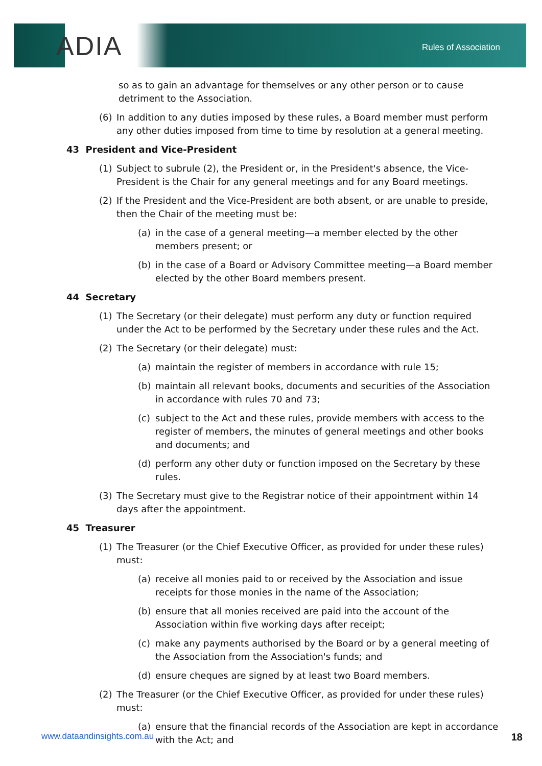ADIA Rules of Association
so as to gain an advantage for themselves or any other person or to cause detriment to the Association.
(6) In addition to any duties imposed by these rules, a Board member must perform any other duties imposed from time to time by resolution at a general meeting.
43 President and Vice-President
(1) Subject to subrule (2), the President or, in the President's absence, the Vice-President is the Chair for any general meetings and for any Board meetings.
(2) If the President and the Vice-President are both absent, or are unable to preside, then the Chair of the meeting must be:
(a) in the case of a general meeting—a member elected by the other members present; or
(b) in the case of a Board or Advisory Committee meeting—a Board member elected by the other Board members present.
44 Secretary
(1) The Secretary (or their delegate) must perform any duty or function required under the Act to be performed by the Secretary under these rules and the Act.
(2) The Secretary (or their delegate) must:
(a) maintain the register of members in accordance with rule 15;
(b) maintain all relevant books, documents and securities of the Association in accordance with rules 70 and 73;
(c) subject to the Act and these rules, provide members with access to the register of members, the minutes of general meetings and other books and documents; and
(d) perform any other duty or function imposed on the Secretary by these rules.
(3) The Secretary must give to the Registrar notice of their appointment within 14 days after the appointment.
45 Treasurer
(1) The Treasurer (or the Chief Executive Officer, as provided for under these rules) must:
(a) receive all monies paid to or received by the Association and issue receipts for those monies in the name of the Association;
(b) ensure that all monies received are paid into the account of the Association within five working days after receipt;
(c) make any payments authorised by the Board or by a general meeting of the Association from the Association's funds; and
(d) ensure cheques are signed by at least two Board members.
(2) The Treasurer (or the Chief Executive Officer, as provided for under these rules) must:
(a) ensure that the financial records of the Association are kept in accordance with the Act; and
www.dataandinsights.com.au 18